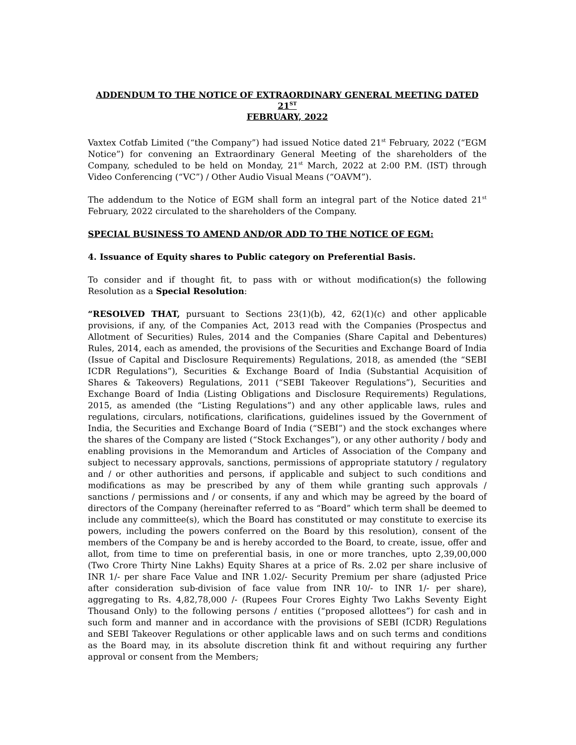ADDENDUM TO THE NOTICE OF EXTRAORDINARY GENERAL MEETING DATED 21<sup>ST</sup>
FEBRUARY, 2022
Vaxtex Cotfab Limited (“the Company”) had issued Notice dated 21<sup>st</sup> February, 2022 (“EGM Notice”) for convening an Extraordinary General Meeting of the shareholders of the Company, scheduled to be held on Monday, 21<sup>st</sup> March, 2022 at 2:00 P.M. (IST) through Video Conferencing (“VC”) / Other Audio Visual Means (“OAVM”).
The addendum to the Notice of EGM shall form an integral part of the Notice dated 21<sup>st</sup> February, 2022 circulated to the shareholders of the Company.
SPECIAL BUSINESS TO AMEND AND/OR ADD TO THE NOTICE OF EGM:
4. Issuance of Equity shares to Public category on Preferential Basis.
To consider and if thought fit, to pass with or without modification(s) the following Resolution as a Special Resolution:
“RESOLVED THAT, pursuant to Sections 23(1)(b), 42, 62(1)(c) and other applicable provisions, if any, of the Companies Act, 2013 read with the Companies (Prospectus and Allotment of Securities) Rules, 2014 and the Companies (Share Capital and Debentures) Rules, 2014, each as amended, the provisions of the Securities and Exchange Board of India (Issue of Capital and Disclosure Requirements) Regulations, 2018, as amended (the “SEBI ICDR Regulations”), Securities & Exchange Board of India (Substantial Acquisition of Shares & Takeovers) Regulations, 2011 (“SEBI Takeover Regulations”), Securities and Exchange Board of India (Listing Obligations and Disclosure Requirements) Regulations, 2015, as amended (the “Listing Regulations”) and any other applicable laws, rules and regulations, circulars, notifications, clarifications, guidelines issued by the Government of India, the Securities and Exchange Board of India (“SEBI”) and the stock exchanges where the shares of the Company are listed (“Stock Exchanges”), or any other authority / body and enabling provisions in the Memorandum and Articles of Association of the Company and subject to necessary approvals, sanctions, permissions of appropriate statutory / regulatory and / or other authorities and persons, if applicable and subject to such conditions and modifications as may be prescribed by any of them while granting such approvals / sanctions / permissions and / or consents, if any and which may be agreed by the board of directors of the Company (hereinafter referred to as “Board” which term shall be deemed to include any committee(s), which the Board has constituted or may constitute to exercise its powers, including the powers conferred on the Board by this resolution), consent of the members of the Company be and is hereby accorded to the Board, to create, issue, offer and allot, from time to time on preferential basis, in one or more tranches, upto 2,39,00,000 (Two Crore Thirty Nine Lakhs) Equity Shares at a price of Rs. 2.02 per share inclusive of INR 1/- per share Face Value and INR 1.02/- Security Premium per share (adjusted Price after consideration sub-division of face value from INR 10/- to INR 1/- per share), aggregating to Rs. 4,82,78,000 /- (Rupees Four Crores Eighty Two Lakhs Seventy Eight Thousand Only) to the following persons / entities (“proposed allottees”) for cash and in such form and manner and in accordance with the provisions of SEBI (ICDR) Regulations and SEBI Takeover Regulations or other applicable laws and on such terms and conditions as the Board may, in its absolute discretion think fit and without requiring any further approval or consent from the Members;